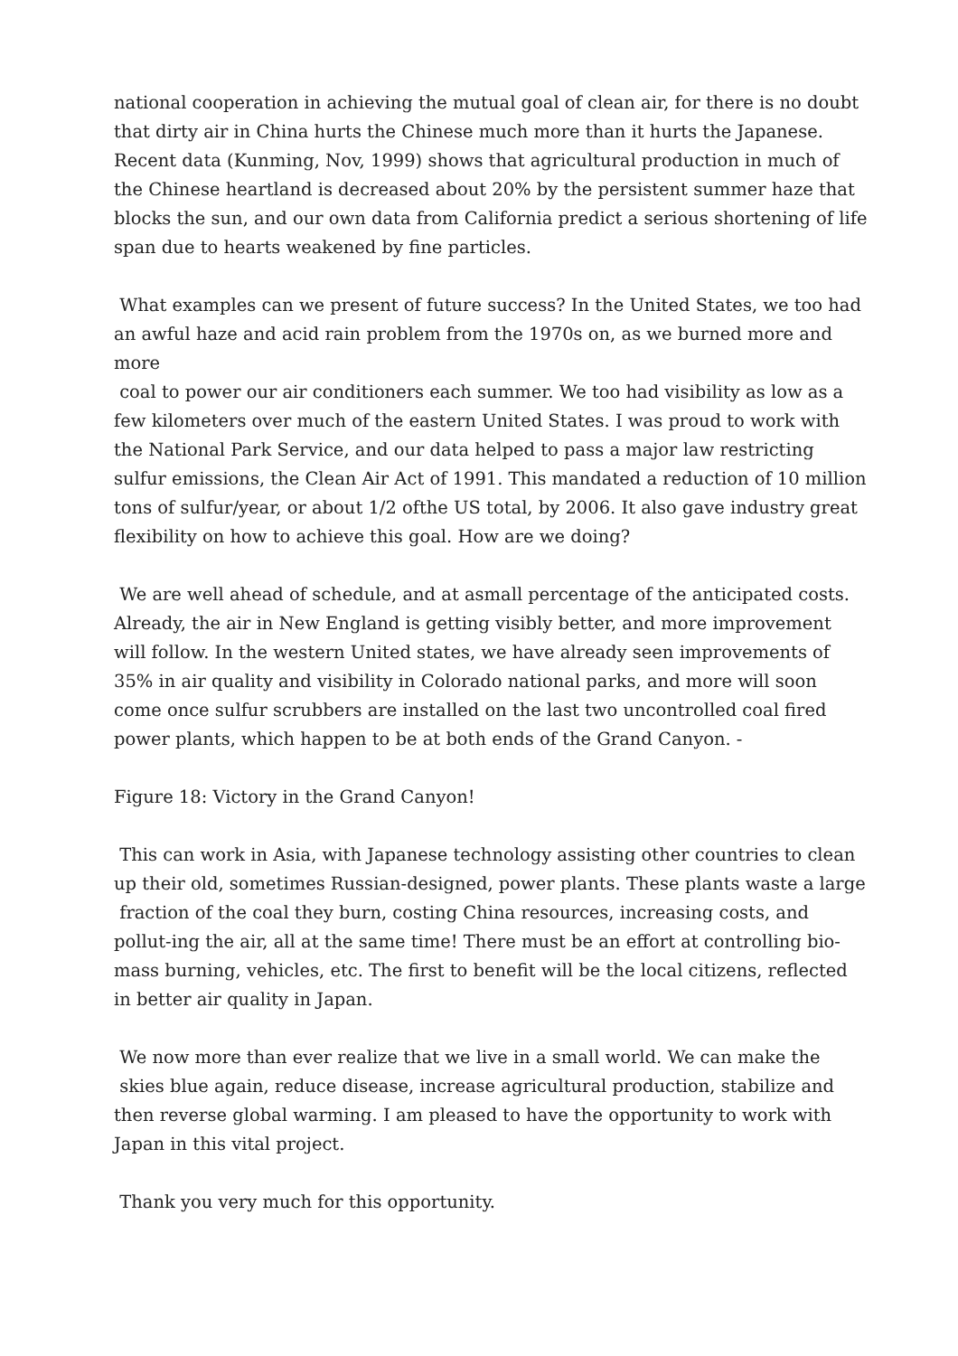national cooperation in achieving the mutual goal of clean air, for there is no doubt that dirty air in China hurts the Chinese much more than it hurts the Japanese. Recent data (Kunming, Nov, 1999) shows that agricultural production in much of the Chinese heartland is decreased about 20% by the persistent summer haze that blocks the sun, and our own data from California predict a serious shortening of life span due to hearts weakened by fine particles.
What examples can we present of future success? In the United States, we too had an awful haze and acid rain problem from the 1970s on, as we burned more and more
coal to power our air conditioners each summer. We too had visibility as low as a few kilometers over much of the eastern United States. I was proud to work with the National Park Service, and our data helped to pass a major law restricting sulfur emissions, the Clean Air Act of 1991. This mandated a reduction of 10 million tons of sulfur/year, or about 1/2 ofthe US total, by 2006. It also gave industry great flexibility on how to achieve this goal. How are we doing?
We are well ahead of schedule, and at asmall percentage of the anticipated costs. Already, the air in New England is getting visibly better, and more improvement will follow. In the western United states, we have already seen improvements of 35% in air quality and visibility in Colorado national parks, and more will soon come once sulfur scrubbers are installed on the last two uncontrolled coal fired power plants, which happen to be at both ends of the Grand Canyon. -
Figure 18: Victory in the Grand Canyon!
This can work in Asia, with Japanese technology assisting other countries to clean up their old, sometimes Russian-designed, power plants. These plants waste a large
fraction of the coal they burn, costing China resources, increasing costs, and pollut-ing the air, all at the same time! There must be an effort at controlling bio-mass burning, vehicles, etc. The first to benefit will be the local citizens, reflected in better air quality in Japan.
We now more than ever realize that we live in a small world. We can make the
skies blue again, reduce disease, increase agricultural production, stabilize and then reverse global warming. I am pleased to have the opportunity to work with Japan in this vital project.
Thank you very much for this opportunity.